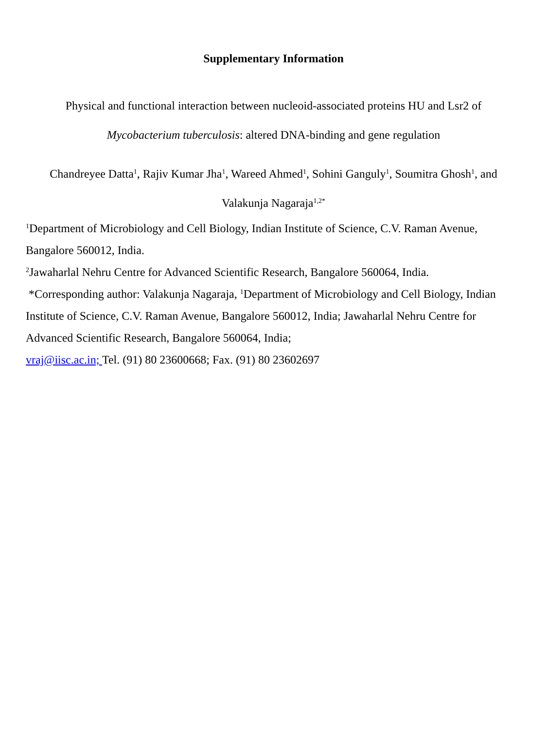Supplementary Information
Physical and functional interaction between nucleoid-associated proteins HU and Lsr2 of
Mycobacterium tuberculosis: altered DNA-binding and gene regulation
Chandreyee Datta<sup>1</sup>, Rajiv Kumar Jha<sup>1</sup>, Wareed Ahmed<sup>1</sup>, Sohini Ganguly<sup>1</sup>, Soumitra Ghosh<sup>1</sup>, and
Valakunja Nagaraja<sup>1,2*</sup>
<sup>1</sup> Department of Microbiology and Cell Biology, Indian Institute of Science, C.V. Raman Avenue, Bangalore 560012, India.
<sup>2</sup> Jawaharlal Nehru Centre for Advanced Scientific Research, Bangalore 560064, India.
*Corresponding author: Valakunja Nagaraja, <sup>1</sup>Department of Microbiology and Cell Biology, Indian Institute of Science, C.V. Raman Avenue, Bangalore 560012, India; Jawaharlal Nehru Centre for Advanced Scientific Research, Bangalore 560064, India;
vraj@iisc.ac.in; Tel. (91) 80 23600668; Fax. (91) 80 23602697